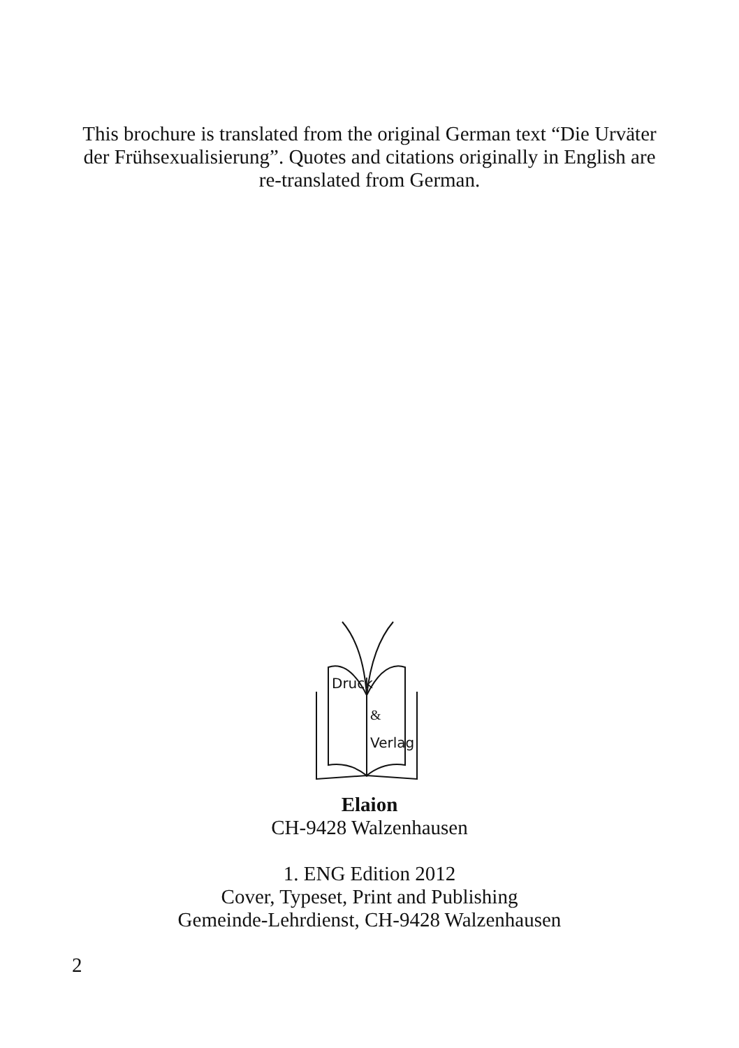This brochure is translated from the original German text “Die Urväter der Frühsexualisierung”. Quotes and citations originally in English are re-translated from German.
Druck
&
Verlag
Elaion
CH-9428 Walzenhausen
1. ENG Edition 2012
Cover, Typeset, Print and Publishing
Gemeinde-Lehrdienst, CH-9428 Walzenhausen
2